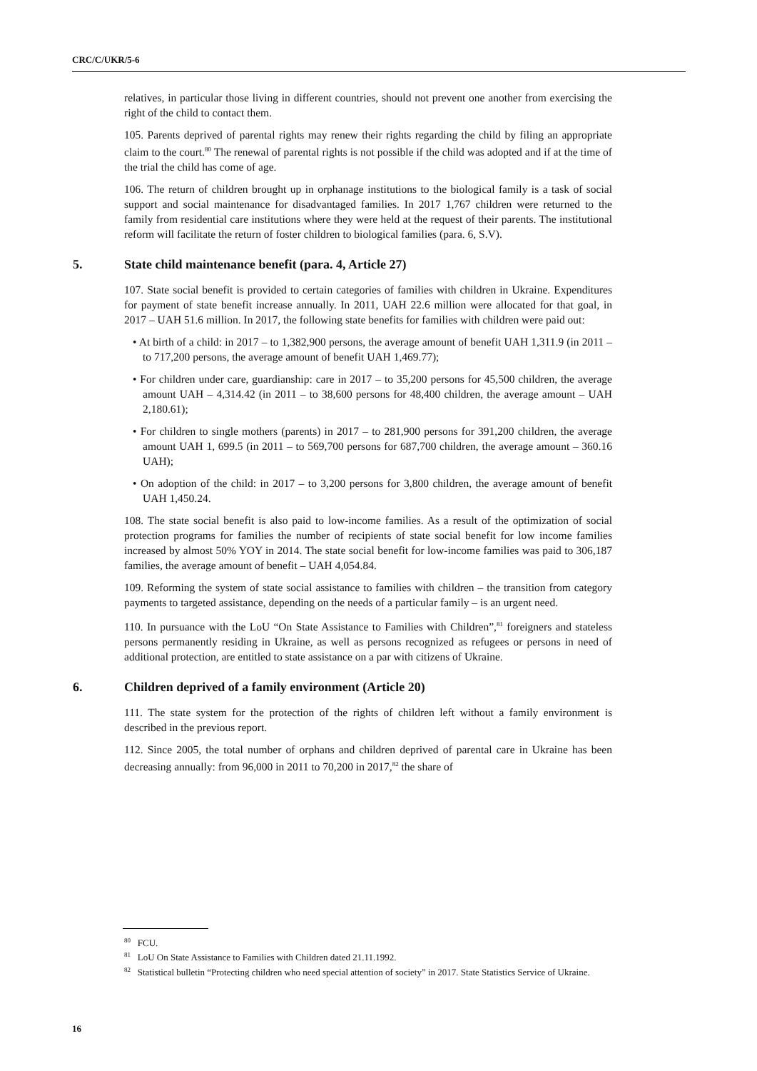CRC/C/UKR/5-6
relatives, in particular those living in different countries, should not prevent one another from exercising the right of the child to contact them.
105. Parents deprived of parental rights may renew their rights regarding the child by filing an appropriate claim to the court.<sup>80</sup> The renewal of parental rights is not possible if the child was adopted and if at the time of the trial the child has come of age.
106. The return of children brought up in orphanage institutions to the biological family is a task of social support and social maintenance for disadvantaged families. In 2017 1,767 children were returned to the family from residential care institutions where they were held at the request of their parents. The institutional reform will facilitate the return of foster children to biological families (para. 6, S.V).
5. State child maintenance benefit (para. 4, Article 27)
107. State social benefit is provided to certain categories of families with children in Ukraine. Expenditures for payment of state benefit increase annually. In 2011, UAH 22.6 million were allocated for that goal, in 2017 – UAH 51.6 million. In 2017, the following state benefits for families with children were paid out:
• At birth of a child: in 2017 – to 1,382,900 persons, the average amount of benefit UAH 1,311.9 (in 2011 – to 717,200 persons, the average amount of benefit UAH 1,469.77);
• For children under care, guardianship: care in 2017 – to 35,200 persons for 45,500 children, the average amount UAH – 4,314.42 (in 2011 – to 38,600 persons for 48,400 children, the average amount – UAH 2,180.61);
• For children to single mothers (parents) in 2017 – to 281,900 persons for 391,200 children, the average amount UAH 1, 699.5 (in 2011 – to 569,700 persons for 687,700 children, the average amount – 360.16 UAH);
• On adoption of the child: in 2017 – to 3,200 persons for 3,800 children, the average amount of benefit UAH 1,450.24.
108. The state social benefit is also paid to low-income families. As a result of the optimization of social protection programs for families the number of recipients of state social benefit for low income families increased by almost 50% YOY in 2014. The state social benefit for low-income families was paid to 306,187 families, the average amount of benefit – UAH 4,054.84.
109. Reforming the system of state social assistance to families with children – the transition from category payments to targeted assistance, depending on the needs of a particular family – is an urgent need.
110. In pursuance with the LoU “On State Assistance to Families with Children”,<sup>81</sup> foreigners and stateless persons permanently residing in Ukraine, as well as persons recognized as refugees or persons in need of additional protection, are entitled to state assistance on a par with citizens of Ukraine.
6. Children deprived of a family environment (Article 20)
111. The state system for the protection of the rights of children left without a family environment is described in the previous report.
112. Since 2005, the total number of orphans and children deprived of parental care in Ukraine has been decreasing annually: from 96,000 in 2011 to 70,200 in 2017,<sup>82</sup> the share of
<sup>80</sup> FCU.
<sup>81</sup> LoU On State Assistance to Families with Children dated 21.11.1992.
<sup>82</sup> Statistical bulletin “Protecting children who need special attention of society” in 2017. State Statistics Service of Ukraine.
16